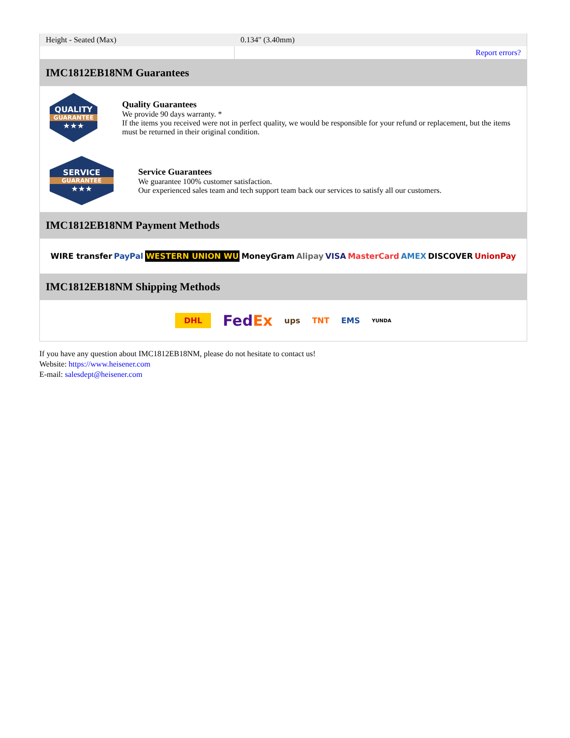| Height - Seated (Max) | 0.134" (3.40mm) |
| | Report errors? |
IMC1812EB18NM Guarantees
QUALITY
GUARANTEE
★★★
Quality Guarantees
We provide 90 days warranty. *
If the items you received were not in perfect quality, we would be responsible for your refund or replacement, but the items must be returned in their original condition.
SERVICE
GUARANTEE
★★★
Service Guarantees
We guarantee 100% customer satisfaction.
Our experienced sales team and tech support team back our services to satisfy all our customers.
IMC1812EB18NM Payment Methods
WIRE transfer PayPal WESTERN UNION WU MoneyGram Alipay VISA MasterCard AMEX DISCOVER UnionPay
IMC1812EB18NM Shipping Methods
DHL FedEx ups TNT EMS YUNDA
If you have any question about IMC1812EB18NM, please do not hesitate to contact us!
Website: https://www.heisener.com
E-mail: salesdept@heisener.com